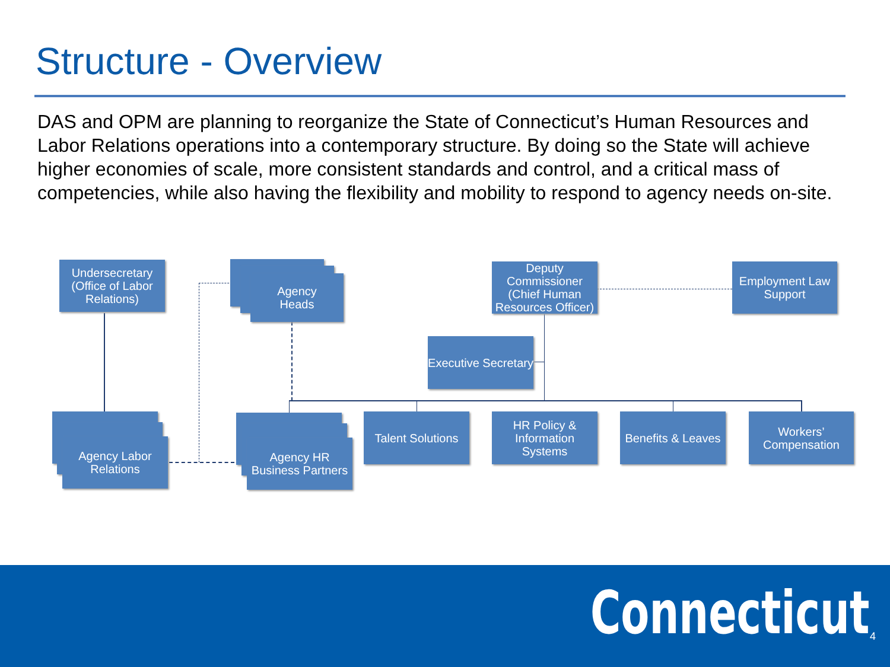Structure - Overview
DAS and OPM are planning to reorganize the State of Connecticut’s Human Resources and Labor Relations operations into a contemporary structure. By doing so the State will achieve higher economies of scale, more consistent standards and control, and a critical mass of competencies, while also having the flexibility and mobility to respond to agency needs on-site.
Undersecretary (Office of Labor Relations)
Agency
Heads
Deputy Commissioner (Chief Human Resources Officer)
Employment Law Support
Executive Secretary
Agency Labor Relations
Agency HR Business Partners
Talent Solutions
HR Policy & Information Systems
Benefits & Leaves
Workers’ Compensation
Connecticut 4